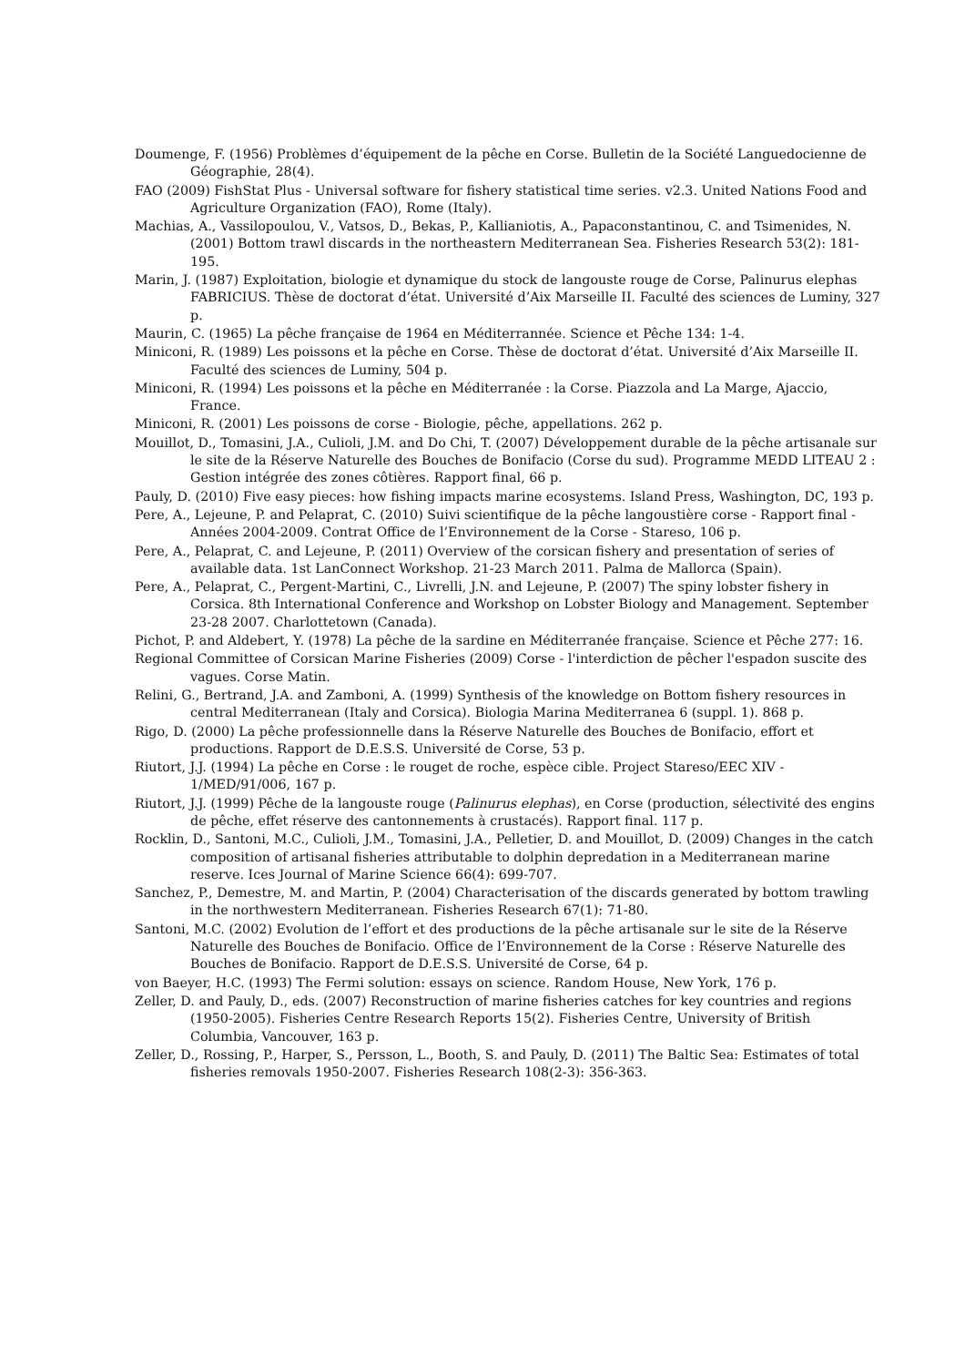Doumenge, F. (1956) Problèmes d’équipement de la pêche en Corse. Bulletin de la Société Languedocienne de Géographie, 28(4).
FAO (2009) FishStat Plus - Universal software for fishery statistical time series. v2.3. United Nations Food and Agriculture Organization (FAO), Rome (Italy).
Machias, A., Vassilopoulou, V., Vatsos, D., Bekas, P., Kallianiotis, A., Papaconstantinou, C. and Tsimenides, N. (2001) Bottom trawl discards in the northeastern Mediterranean Sea. Fisheries Research 53(2): 181-195.
Marin, J. (1987) Exploitation, biologie et dynamique du stock de langouste rouge de Corse, Palinurus elephas FABRICIUS. Thèse de doctorat d’état. Université d’Aix Marseille II. Faculté des sciences de Luminy, 327 p.
Maurin, C. (1965) La pêche française de 1964 en Méditerrannée. Science et Pêche 134: 1-4.
Miniconi, R. (1989) Les poissons et la pêche en Corse. Thèse de doctorat d’état. Université d’Aix Marseille II. Faculté des sciences de Luminy, 504 p.
Miniconi, R. (1994) Les poissons et la pêche en Méditerranée : la Corse. Piazzola and La Marge, Ajaccio, France.
Miniconi, R. (2001) Les poissons de corse - Biologie, pêche, appellations. 262 p.
Mouillot, D., Tomasini, J.A., Culioli, J.M. and Do Chi, T. (2007) Développement durable de la pêche artisanale sur le site de la Réserve Naturelle des Bouches de Bonifacio (Corse du sud). Programme MEDD LITEAU 2 : Gestion intégrée des zones côtières. Rapport final, 66 p.
Pauly, D. (2010) Five easy pieces: how fishing impacts marine ecosystems. Island Press, Washington, DC, 193 p.
Pere, A., Lejeune, P. and Pelaprat, C. (2010) Suivi scientifique de la pêche langoustière corse - Rapport final - Années 2004-2009. Contrat Office de l’Environnement de la Corse - Stareso, 106 p.
Pere, A., Pelaprat, C. and Lejeune, P. (2011) Overview of the corsican fishery and presentation of series of available data. 1st LanConnect Workshop. 21-23 March 2011. Palma de Mallorca (Spain).
Pere, A., Pelaprat, C., Pergent-Martini, C., Livrelli, J.N. and Lejeune, P. (2007) The spiny lobster fishery in Corsica. 8th International Conference and Workshop on Lobster Biology and Management. September 23-28 2007. Charlottetown (Canada).
Pichot, P. and Aldebert, Y. (1978) La pêche de la sardine en Méditerranée française. Science et Pêche 277: 16.
Regional Committee of Corsican Marine Fisheries (2009) Corse - l'interdiction de pêcher l'espadon suscite des vagues. Corse Matin.
Relini, G., Bertrand, J.A. and Zamboni, A. (1999) Synthesis of the knowledge on Bottom fishery resources in central Mediterranean (Italy and Corsica). Biologia Marina Mediterranea 6 (suppl. 1). 868 p.
Rigo, D. (2000) La pêche professionnelle dans la Réserve Naturelle des Bouches de Bonifacio, effort et productions. Rapport de D.E.S.S. Université de Corse, 53 p.
Riutort, J.J. (1994) La pêche en Corse : le rouget de roche, espèce cible. Project Stareso/EEC XIV - 1/MED/91/006, 167 p.
Riutort, J.J. (1999) Pêche de la langouste rouge (Palinurus elephas), en Corse (production, sélectivité des engins de pêche, effet réserve des cantonnements à crustacés). Rapport final. 117 p.
Rocklin, D., Santoni, M.C., Culioli, J.M., Tomasini, J.A., Pelletier, D. and Mouillot, D. (2009) Changes in the catch composition of artisanal fisheries attributable to dolphin depredation in a Mediterranean marine reserve. Ices Journal of Marine Science 66(4): 699-707.
Sanchez, P., Demestre, M. and Martin, P. (2004) Characterisation of the discards generated by bottom trawling in the northwestern Mediterranean. Fisheries Research 67(1): 71-80.
Santoni, M.C. (2002) Evolution de l’effort et des productions de la pêche artisanale sur le site de la Réserve Naturelle des Bouches de Bonifacio. Office de l’Environnement de la Corse : Réserve Naturelle des Bouches de Bonifacio. Rapport de D.E.S.S. Université de Corse, 64 p.
von Baeyer, H.C. (1993) The Fermi solution: essays on science. Random House, New York, 176 p.
Zeller, D. and Pauly, D., eds. (2007) Reconstruction of marine fisheries catches for key countries and regions (1950-2005). Fisheries Centre Research Reports 15(2). Fisheries Centre, University of British Columbia, Vancouver, 163 p.
Zeller, D., Rossing, P., Harper, S., Persson, L., Booth, S. and Pauly, D. (2011) The Baltic Sea: Estimates of total fisheries removals 1950-2007. Fisheries Research 108(2-3): 356-363.